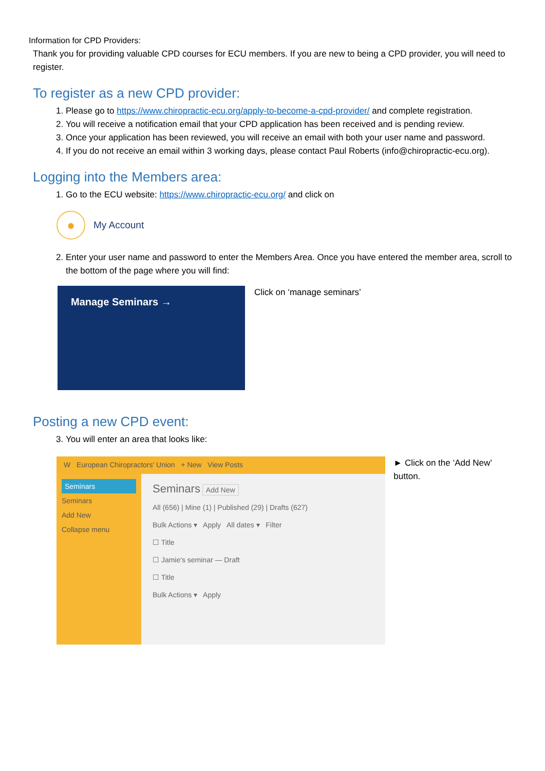Information for CPD Providers:
Thank you for providing valuable CPD courses for ECU members. If you are new to being a CPD provider, you will need to register.
To register as a new CPD provider:
1. Please go to https://www.chiropractic-ecu.org/apply-to-become-a-cpd-provider/ and complete registration.
2. You will receive a notification email that your CPD application has been received and is pending review.
3. Once your application has been reviewed, you will receive an email with both your user name and password.
4. If you do not receive an email within 3 working days, please contact Paul Roberts (info@chiropractic-ecu.org).
Logging into the Members area:
1. Go to the ECU website: https://www.chiropractic-ecu.org/ and click on
●
My Account
2. Enter your user name and password to enter the Members Area. Once you have entered the member area, scroll to the bottom of the page where you will find:
Manage Seminars →
Click on ‘manage seminars’
Posting a new CPD event:
3. You will enter an area that looks like:
W European Chiropractors' Union + New View Posts
Seminars
Seminars
Add New
Collapse menu
Seminars Add New
All (656) | Mine (1) | Published (29) | Drafts (627)
Bulk Actions ▾ Apply All dates ▾ Filter
☐ Title
☐ Jamie's seminar — Draft
☐ Title
Bulk Actions ▾ Apply
► Click on the ‘Add New’ button.